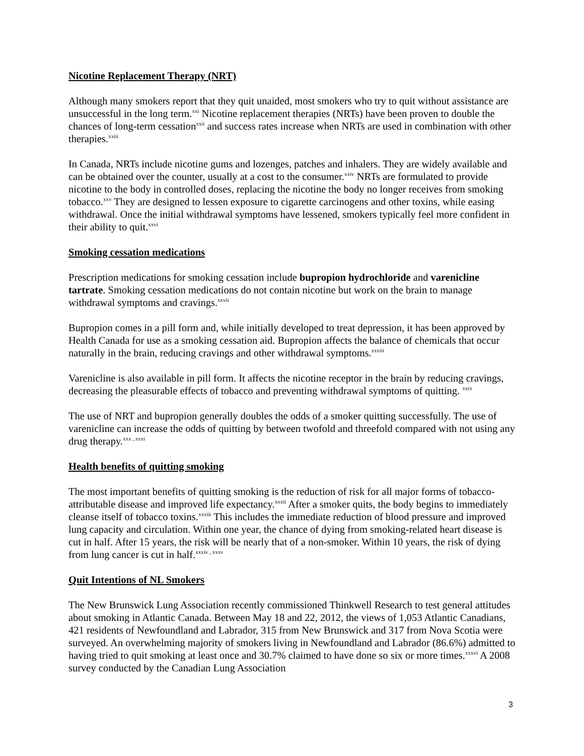Nicotine Replacement Therapy (NRT)
Although many smokers report that they quit unaided, most smokers who try to quit without assistance are unsuccessful in the long term.<sup>xxi</sup> Nicotine replacement therapies (NRTs) have been proven to double the chances of long-term cessation<sup>xxii</sup> and success rates increase when NRTs are used in combination with other therapies.<sup>xxiii</sup>
In Canada, NRTs include nicotine gums and lozenges, patches and inhalers. They are widely available and can be obtained over the counter, usually at a cost to the consumer.<sup>xxiv</sup> NRTs are formulated to provide nicotine to the body in controlled doses, replacing the nicotine the body no longer receives from smoking tobacco.<sup>xxv</sup> They are designed to lessen exposure to cigarette carcinogens and other toxins, while easing withdrawal. Once the initial withdrawal symptoms have lessened, smokers typically feel more confident in their ability to quit.<sup>xxvi</sup>
Smoking cessation medications
Prescription medications for smoking cessation include bupropion hydrochloride and varenicline tartrate. Smoking cessation medications do not contain nicotine but work on the brain to manage withdrawal symptoms and cravings.<sup>xxvii</sup>
Bupropion comes in a pill form and, while initially developed to treat depression, it has been approved by Health Canada for use as a smoking cessation aid. Bupropion affects the balance of chemicals that occur naturally in the brain, reducing cravings and other withdrawal symptoms.<sup>xxviii</sup>
Varenicline is also available in pill form. It affects the nicotine receptor in the brain by reducing cravings, decreasing the pleasurable effects of tobacco and preventing withdrawal symptoms of quitting. <sup>xxix</sup>
The use of NRT and bupropion generally doubles the odds of a smoker quitting successfully. The use of varenicline can increase the odds of quitting by between twofold and threefold compared with not using any drug therapy.<sup>xxx , xxxi</sup>
Health benefits of quitting smoking
The most important benefits of quitting smoking is the reduction of risk for all major forms of tobacco-attributable disease and improved life expectancy.<sup>xxxii</sup> After a smoker quits, the body begins to immediately cleanse itself of tobacco toxins.<sup>xxxiii</sup> This includes the immediate reduction of blood pressure and improved lung capacity and circulation. Within one year, the chance of dying from smoking-related heart disease is cut in half. After 15 years, the risk will be nearly that of a non-smoker. Within 10 years, the risk of dying from lung cancer is cut in half.<sup>xxxiv , xxxv</sup>
Quit Intentions of NL Smokers
The New Brunswick Lung Association recently commissioned Thinkwell Research to test general attitudes about smoking in Atlantic Canada. Between May 18 and 22, 2012, the views of 1,053 Atlantic Canadians, 421 residents of Newfoundland and Labrador, 315 from New Brunswick and 317 from Nova Scotia were surveyed. An overwhelming majority of smokers living in Newfoundland and Labrador (86.6%) admitted to having tried to quit smoking at least once and 30.7% claimed to have done so six or more times.<sup>xxxvi</sup> A 2008 survey conducted by the Canadian Lung Association
3